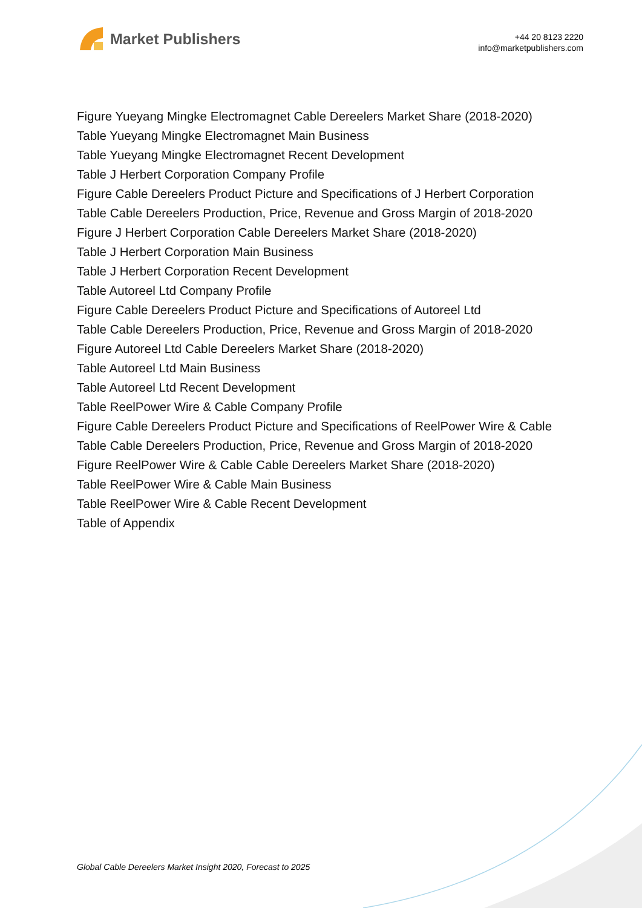Market Publishers
+44 20 8123 2220
info@marketpublishers.com
Figure Yueyang Mingke Electromagnet Cable Dereelers Market Share (2018-2020)
Table Yueyang Mingke Electromagnet Main Business
Table Yueyang Mingke Electromagnet Recent Development
Table J Herbert Corporation Company Profile
Figure Cable Dereelers Product Picture and Specifications of J Herbert Corporation
Table Cable Dereelers Production, Price, Revenue and Gross Margin of 2018-2020
Figure J Herbert Corporation Cable Dereelers Market Share (2018-2020)
Table J Herbert Corporation Main Business
Table J Herbert Corporation Recent Development
Table Autoreel Ltd Company Profile
Figure Cable Dereelers Product Picture and Specifications of Autoreel Ltd
Table Cable Dereelers Production, Price, Revenue and Gross Margin of 2018-2020
Figure Autoreel Ltd Cable Dereelers Market Share (2018-2020)
Table Autoreel Ltd Main Business
Table Autoreel Ltd Recent Development
Table ReelPower Wire & Cable Company Profile
Figure Cable Dereelers Product Picture and Specifications of ReelPower Wire & Cable
Table Cable Dereelers Production, Price, Revenue and Gross Margin of 2018-2020
Figure ReelPower Wire & Cable Cable Dereelers Market Share (2018-2020)
Table ReelPower Wire & Cable Main Business
Table ReelPower Wire & Cable Recent Development
Table of Appendix
Global Cable Dereelers Market Insight 2020, Forecast to 2025